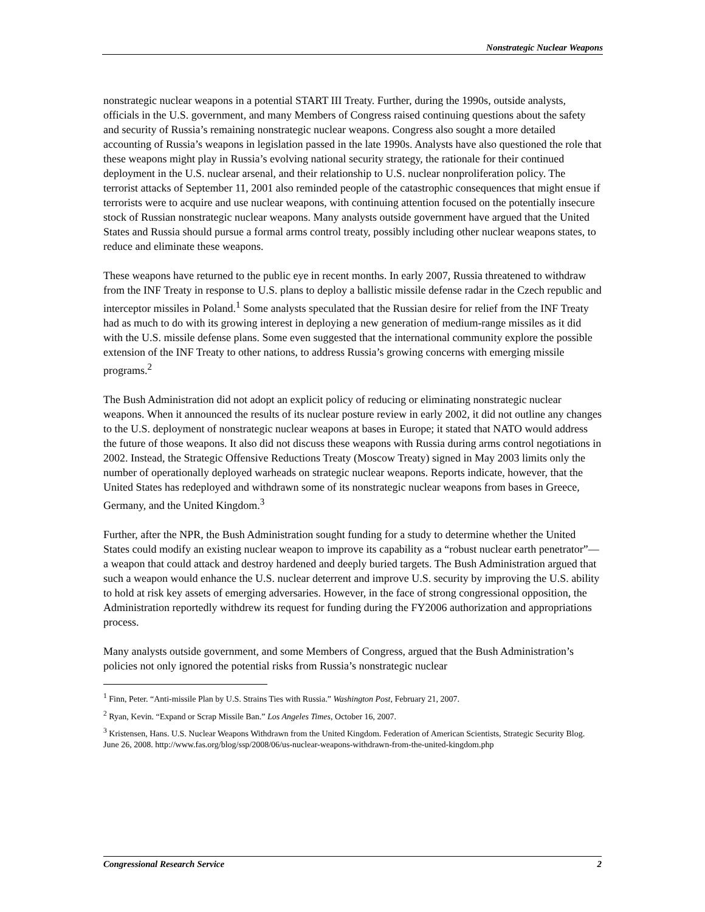Nonstrategic Nuclear Weapons
nonstrategic nuclear weapons in a potential START III Treaty. Further, during the 1990s, outside analysts, officials in the U.S. government, and many Members of Congress raised continuing questions about the safety and security of Russia’s remaining nonstrategic nuclear weapons. Congress also sought a more detailed accounting of Russia’s weapons in legislation passed in the late 1990s. Analysts have also questioned the role that these weapons might play in Russia’s evolving national security strategy, the rationale for their continued deployment in the U.S. nuclear arsenal, and their relationship to U.S. nuclear nonproliferation policy. The terrorist attacks of September 11, 2001 also reminded people of the catastrophic consequences that might ensue if terrorists were to acquire and use nuclear weapons, with continuing attention focused on the potentially insecure stock of Russian nonstrategic nuclear weapons. Many analysts outside government have argued that the United States and Russia should pursue a formal arms control treaty, possibly including other nuclear weapons states, to reduce and eliminate these weapons.
These weapons have returned to the public eye in recent months. In early 2007, Russia threatened to withdraw from the INF Treaty in response to U.S. plans to deploy a ballistic missile defense radar in the Czech republic and interceptor missiles in Poland.<sup>1</sup> Some analysts speculated that the Russian desire for relief from the INF Treaty had as much to do with its growing interest in deploying a new generation of medium-range missiles as it did with the U.S. missile defense plans. Some even suggested that the international community explore the possible extension of the INF Treaty to other nations, to address Russia’s growing concerns with emerging missile programs.<sup>2</sup>
The Bush Administration did not adopt an explicit policy of reducing or eliminating nonstrategic nuclear weapons. When it announced the results of its nuclear posture review in early 2002, it did not outline any changes to the U.S. deployment of nonstrategic nuclear weapons at bases in Europe; it stated that NATO would address the future of those weapons. It also did not discuss these weapons with Russia during arms control negotiations in 2002. Instead, the Strategic Offensive Reductions Treaty (Moscow Treaty) signed in May 2003 limits only the number of operationally deployed warheads on strategic nuclear weapons. Reports indicate, however, that the United States has redeployed and withdrawn some of its nonstrategic nuclear weapons from bases in Greece, Germany, and the United Kingdom.<sup>3</sup>
Further, after the NPR, the Bush Administration sought funding for a study to determine whether the United States could modify an existing nuclear weapon to improve its capability as a “robust nuclear earth penetrator”—a weapon that could attack and destroy hardened and deeply buried targets. The Bush Administration argued that such a weapon would enhance the U.S. nuclear deterrent and improve U.S. security by improving the U.S. ability to hold at risk key assets of emerging adversaries. However, in the face of strong congressional opposition, the Administration reportedly withdrew its request for funding during the FY2006 authorization and appropriations process.
Many analysts outside government, and some Members of Congress, argued that the Bush Administration’s policies not only ignored the potential risks from Russia’s nonstrategic nuclear
<sup>1</sup> Finn, Peter. “Anti-missile Plan by U.S. Strains Ties with Russia.” Washington Post, February 21, 2007.
<sup>2</sup> Ryan, Kevin. “Expand or Scrap Missile Ban.” Los Angeles Times, October 16, 2007.
<sup>3</sup> Kristensen, Hans. U.S. Nuclear Weapons Withdrawn from the United Kingdom. Federation of American Scientists, Strategic Security Blog. June 26, 2008. http://www.fas.org/blog/ssp/2008/06/us-nuclear-weapons-withdrawn-from-the-united-kingdom.php
Congressional Research Service 2